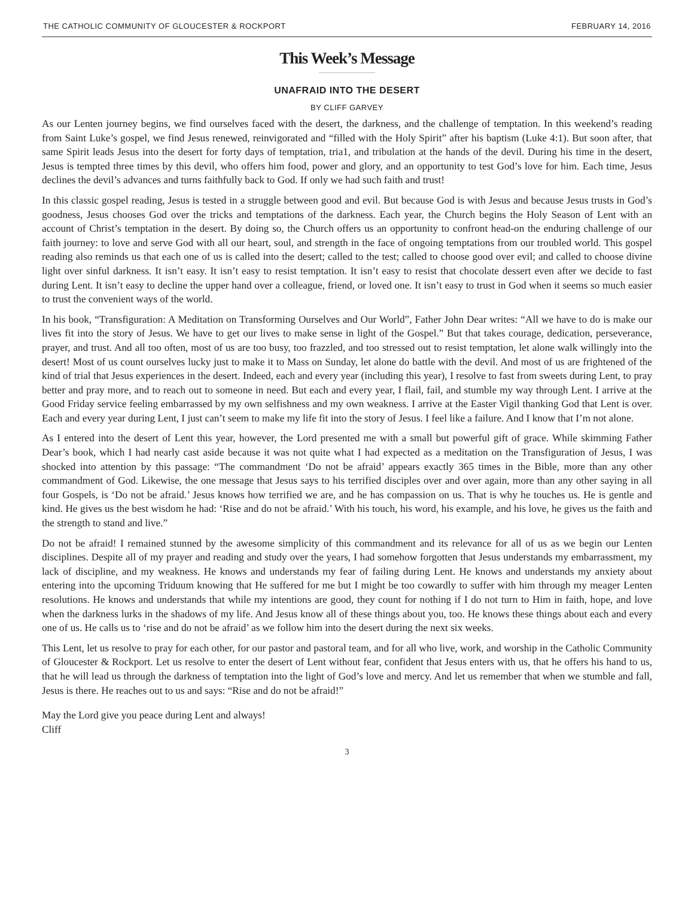THE CATHOLIC COMMUNITY OF GLOUCESTER & ROCKPORT FEBRUARY 14, 2016
This Week’s Message
UNAFRAID INTO THE DESERT
BY CLIFF GARVEY
As our Lenten journey begins, we find ourselves faced with the desert, the darkness, and the challenge of temptation. In this weekend’s reading from Saint Luke’s gospel, we find Jesus renewed, reinvigorated and “filled with the Holy Spirit” after his baptism (Luke 4:1). But soon after, that same Spirit leads Jesus into the desert for forty days of temptation, tria1, and tribulation at the hands of the devil. During his time in the desert, Jesus is tempted three times by this devil, who offers him food, power and glory, and an opportunity to test God’s love for him. Each time, Jesus declines the devil’s advances and turns faithfully back to God. If only we had such faith and trust!
In this classic gospel reading, Jesus is tested in a struggle between good and evil. But because God is with Jesus and because Jesus trusts in God’s goodness, Jesus chooses God over the tricks and temptations of the darkness. Each year, the Church begins the Holy Season of Lent with an account of Christ’s temptation in the desert. By doing so, the Church offers us an opportunity to confront head-on the enduring challenge of our faith journey: to love and serve God with all our heart, soul, and strength in the face of ongoing temptations from our troubled world. This gospel reading also reminds us that each one of us is called into the desert; called to the test; called to choose good over evil; and called to choose divine light over sinful darkness. It isn’t easy. It isn’t easy to resist temptation. It isn’t easy to resist that chocolate dessert even after we decide to fast during Lent. It isn’t easy to decline the upper hand over a colleague, friend, or loved one. It isn’t easy to trust in God when it seems so much easier to trust the convenient ways of the world.
In his book, “Transfiguration: A Meditation on Transforming Ourselves and Our World”, Father John Dear writes: “All we have to do is make our lives fit into the story of Jesus. We have to get our lives to make sense in light of the Gospel.” But that takes courage, dedication, perseverance, prayer, and trust. And all too often, most of us are too busy, too frazzled, and too stressed out to resist temptation, let alone walk willingly into the desert! Most of us count ourselves lucky just to make it to Mass on Sunday, let alone do battle with the devil. And most of us are frightened of the kind of trial that Jesus experiences in the desert. Indeed, each and every year (including this year), I resolve to fast from sweets during Lent, to pray better and pray more, and to reach out to someone in need. But each and every year, I flail, fail, and stumble my way through Lent. I arrive at the Good Friday service feeling embarrassed by my own selfishness and my own weakness. I arrive at the Easter Vigil thanking God that Lent is over. Each and every year during Lent, I just can’t seem to make my life fit into the story of Jesus. I feel like a failure. And I know that I’m not alone.
As I entered into the desert of Lent this year, however, the Lord presented me with a small but powerful gift of grace. While skimming Father Dear’s book, which I had nearly cast aside because it was not quite what I had expected as a meditation on the Transfiguration of Jesus, I was shocked into attention by this passage: “The commandment ‘Do not be afraid’ appears exactly 365 times in the Bible, more than any other commandment of God. Likewise, the one message that Jesus says to his terrified disciples over and over again, more than any other saying in all four Gospels, is ‘Do not be afraid.’ Jesus knows how terrified we are, and he has compassion on us. That is why he touches us. He is gentle and kind. He gives us the best wisdom he had: ‘Rise and do not be afraid.’ With his touch, his word, his example, and his love, he gives us the faith and the strength to stand and live.”
Do not be afraid! I remained stunned by the awesome simplicity of this commandment and its relevance for all of us as we begin our Lenten disciplines. Despite all of my prayer and reading and study over the years, I had somehow forgotten that Jesus understands my embarrassment, my lack of discipline, and my weakness. He knows and understands my fear of failing during Lent. He knows and understands my anxiety about entering into the upcoming Triduum knowing that He suffered for me but I might be too cowardly to suffer with him through my meager Lenten resolutions. He knows and understands that while my intentions are good, they count for nothing if I do not turn to Him in faith, hope, and love when the darkness lurks in the shadows of my life. And Jesus know all of these things about you, too. He knows these things about each and every one of us. He calls us to ‘rise and do not be afraid’ as we follow him into the desert during the next six weeks.
This Lent, let us resolve to pray for each other, for our pastor and pastoral team, and for all who live, work, and worship in the Catholic Community of Gloucester & Rockport. Let us resolve to enter the desert of Lent without fear, confident that Jesus enters with us, that he offers his hand to us, that he will lead us through the darkness of temptation into the light of God’s love and mercy. And let us remember that when we stumble and fall, Jesus is there. He reaches out to us and says: “Rise and do not be afraid!”
May the Lord give you peace during Lent and always!
Cliff
3